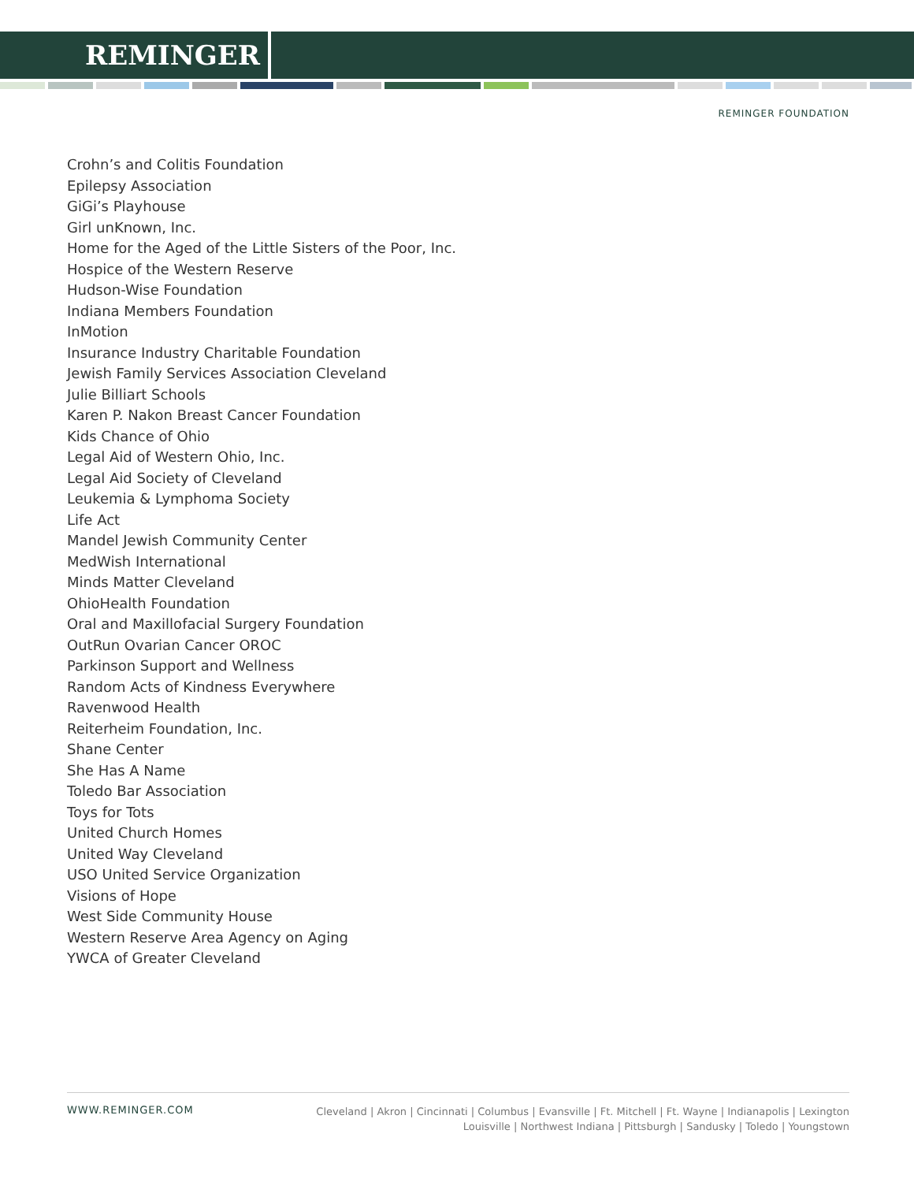REMINGER
REMINGER FOUNDATION
Crohn’s and Colitis Foundation
Epilepsy Association
GiGi’s Playhouse
Girl unKnown, Inc.
Home for the Aged of the Little Sisters of the Poor, Inc.
Hospice of the Western Reserve
Hudson-Wise Foundation
Indiana Members Foundation
InMotion
Insurance Industry Charitable Foundation
Jewish Family Services Association Cleveland
Julie Billiart Schools
Karen P. Nakon Breast Cancer Foundation
Kids Chance of Ohio
Legal Aid of Western Ohio, Inc.
Legal Aid Society of Cleveland
Leukemia & Lymphoma Society
Life Act
Mandel Jewish Community Center
MedWish International
Minds Matter Cleveland
OhioHealth Foundation
Oral and Maxillofacial Surgery Foundation
OutRun Ovarian Cancer OROC
Parkinson Support and Wellness
Random Acts of Kindness Everywhere
Ravenwood Health
Reiterheim Foundation, Inc.
Shane Center
She Has A Name
Toledo Bar Association
Toys for Tots
United Church Homes
United Way Cleveland
USO United Service Organization
Visions of Hope
West Side Community House
Western Reserve Area Agency on Aging
YWCA of Greater Cleveland
WWW.REMINGER.COM
Cleveland | Akron | Cincinnati | Columbus | Evansville | Ft. Mitchell | Ft. Wayne | Indianapolis | Lexington
Louisville | Northwest Indiana | Pittsburgh | Sandusky | Toledo | Youngstown